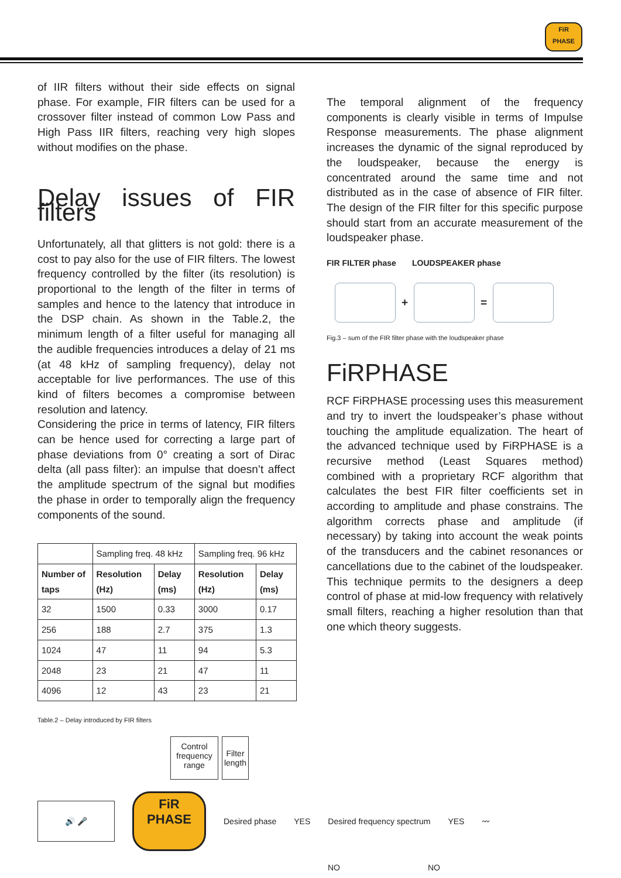FiR
PHASE
of IIR filters without their side effects on signal phase. For example, FIR filters can be used for a crossover filter instead of common Low Pass and High Pass IIR filters, reaching very high slopes without modifies on the phase.
Delay issues of FIR filters
Unfortunately, all that glitters is not gold: there is a cost to pay also for the use of FIR filters. The lowest frequency controlled by the filter (its resolution) is proportional to the length of the filter in terms of samples and hence to the latency that introduce in the DSP chain. As shown in the Table.2, the minimum length of a filter useful for managing all the audible frequencies introduces a delay of 21 ms (at 48 kHz of sampling frequency), delay not acceptable for live performances. The use of this kind of filters becomes a compromise between resolution and latency.
Considering the price in terms of latency, FIR filters can be hence used for correcting a large part of phase deviations from 0° creating a sort of Dirac delta (all pass filter): an impulse that doesn’t affect the amplitude spectrum of the signal but modifies the phase in order to temporally align the frequency components of the sound.
| | Sampling freq. 48 kHz | | Sampling freq. 96 kHz | |
| Number of taps | Resolution (Hz) | Delay (ms) | Resolution (Hz) | Delay (ms) |
| 32 | 1500 | 0.33 | 3000 | 0.17 |
| 256 | 188 | 2.7 | 375 | 1.3 |
| 1024 | 47 | 11 | 94 | 5.3 |
| 2048 | 23 | 21 | 47 | 11 |
| 4096 | 12 | 43 | 23 | 21 |
Table.2 – Delay introduced by FIR filters
The temporal alignment of the frequency components is clearly visible in terms of Impulse Response measurements. The phase alignment increases the dynamic of the signal reproduced by the loudspeaker, because the energy is concentrated around the same time and not distributed as in the case of absence of FIR filter. The design of the FIR filter for this specific purpose should start from an accurate measurement of the loudspeaker phase.
FIR FILTER phase LOUDSPEAKER phase
+ =
Fig.3 – sum of the FIR filter phase with the loudspeaker phase
FiRPHASE
RCF FiRPHASE processing uses this measurement and try to invert the loudspeaker’s phase without touching the amplitude equalization. The heart of the advanced technique used by FiRPHASE is a recursive method (Least Squares method) combined with a proprietary RCF algorithm that calculates the best FIR filter coefficients set in according to amplitude and phase constrains. The algorithm corrects phase and amplitude (if necessary) by taking into account the weak points of the transducers and the cabinet resonances or cancellations due to the cabinet of the loudspeaker. This technique permits to the designers a deep control of phase at mid-low frequency with relatively small filters, reaching a higher resolution than that one which theory suggests.
Control frequency range
Filter length
🔊 🎤
FiR
PHASE
Desired phase YES Desired frequency spectrum YES 〰
NO NO